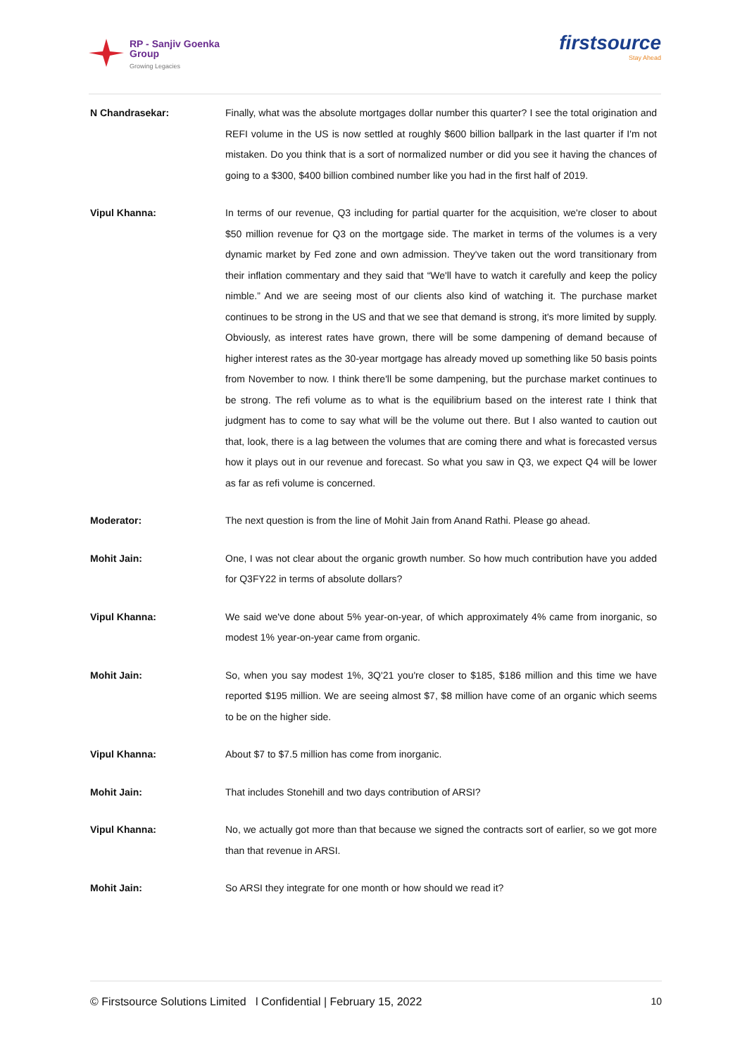RP - Sanjiv Goenka
Group
Growing Legacies
firstsource
Stay Ahead
N Chandrasekar: Finally, what was the absolute mortgages dollar number this quarter? I see the total origination and REFI volume in the US is now settled at roughly $600 billion ballpark in the last quarter if I'm not mistaken. Do you think that is a sort of normalized number or did you see it having the chances of going to a $300, $400 billion combined number like you had in the first half of 2019.
Vipul Khanna: In terms of our revenue, Q3 including for partial quarter for the acquisition, we're closer to about $50 million revenue for Q3 on the mortgage side. The market in terms of the volumes is a very dynamic market by Fed zone and own admission. They've taken out the word transitionary from their inflation commentary and they said that “We'll have to watch it carefully and keep the policy nimble.” And we are seeing most of our clients also kind of watching it. The purchase market continues to be strong in the US and that we see that demand is strong, it's more limited by supply. Obviously, as interest rates have grown, there will be some dampening of demand because of higher interest rates as the 30-year mortgage has already moved up something like 50 basis points from November to now. I think there'll be some dampening, but the purchase market continues to be strong. The refi volume as to what is the equilibrium based on the interest rate I think that judgment has to come to say what will be the volume out there. But I also wanted to caution out that, look, there is a lag between the volumes that are coming there and what is forecasted versus how it plays out in our revenue and forecast. So what you saw in Q3, we expect Q4 will be lower as far as refi volume is concerned.
Moderator: The next question is from the line of Mohit Jain from Anand Rathi. Please go ahead.
Mohit Jain: One, I was not clear about the organic growth number. So how much contribution have you added for Q3FY22 in terms of absolute dollars?
Vipul Khanna: We said we've done about 5% year-on-year, of which approximately 4% came from inorganic, so modest 1% year-on-year came from organic.
Mohit Jain: So, when you say modest 1%, 3Q'21 you're closer to $185, $186 million and this time we have reported $195 million. We are seeing almost $7, $8 million have come of an organic which seems to be on the higher side.
Vipul Khanna: About $7 to $7.5 million has come from inorganic.
Mohit Jain: That includes Stonehill and two days contribution of ARSI?
Vipul Khanna: No, we actually got more than that because we signed the contracts sort of earlier, so we got more than that revenue in ARSI.
Mohit Jain: So ARSI they integrate for one month or how should we read it?
© Firstsource Solutions Limited l Confidential | February 15, 2022 10